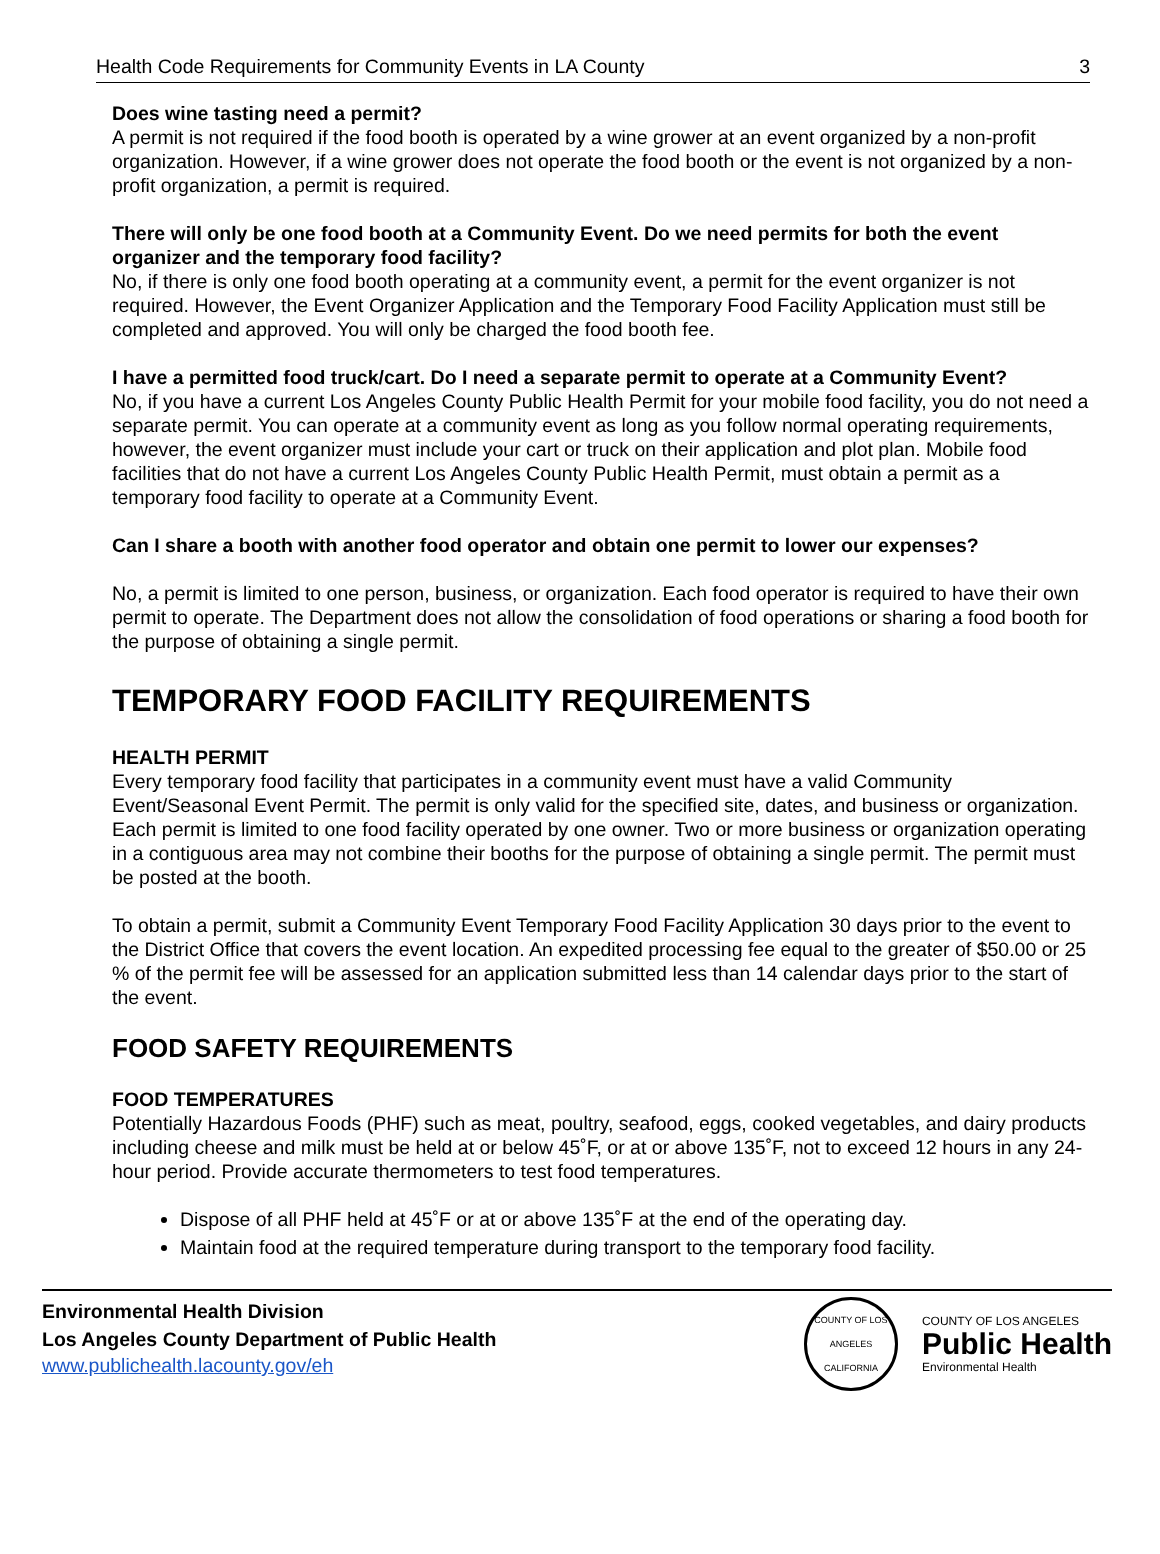Health Code Requirements for Community Events in LA County 3
Does wine tasting need a permit?
A permit is not required if the food booth is operated by a wine grower at an event organized by a non-profit organization. However, if a wine grower does not operate the food booth or the event is not organized by a non-profit organization, a permit is required.
There will only be one food booth at a Community Event. Do we need permits for both the event organizer and the temporary food facility?
No, if there is only one food booth operating at a community event, a permit for the event organizer is not required. However, the Event Organizer Application and the Temporary Food Facility Application must still be completed and approved. You will only be charged the food booth fee.
I have a permitted food truck/cart. Do I need a separate permit to operate at a Community Event?
No, if you have a current Los Angeles County Public Health Permit for your mobile food facility, you do not need a separate permit. You can operate at a community event as long as you follow normal operating requirements, however, the event organizer must include your cart or truck on their application and plot plan. Mobile food facilities that do not have a current Los Angeles County Public Health Permit, must obtain a permit as a temporary food facility to operate at a Community Event.
Can I share a booth with another food operator and obtain one permit to lower our expenses?
No, a permit is limited to one person, business, or organization. Each food operator is required to have their own permit to operate. The Department does not allow the consolidation of food operations or sharing a food booth for the purpose of obtaining a single permit.
TEMPORARY FOOD FACILITY REQUIREMENTS
HEALTH PERMIT
Every temporary food facility that participates in a community event must have a valid Community Event/Seasonal Event Permit. The permit is only valid for the specified site, dates, and business or organization. Each permit is limited to one food facility operated by one owner. Two or more business or organization operating in a contiguous area may not combine their booths for the purpose of obtaining a single permit. The permit must be posted at the booth.
To obtain a permit, submit a Community Event Temporary Food Facility Application 30 days prior to the event to the District Office that covers the event location. An expedited processing fee equal to the greater of $50.00 or 25 % of the permit fee will be assessed for an application submitted less than 14 calendar days prior to the start of the event.
FOOD SAFETY REQUIREMENTS
FOOD TEMPERATURES
Potentially Hazardous Foods (PHF) such as meat, poultry, seafood, eggs, cooked vegetables, and dairy products including cheese and milk must be held at or below 45˚F, or at or above 135˚F, not to exceed 12 hours in any 24-hour period. Provide accurate thermometers to test food temperatures.
Dispose of all PHF held at 45˚F or at or above 135˚F at the end of the operating day.
Maintain food at the required temperature during transport to the temporary food facility.
Environmental Health Division
Los Angeles County Department of Public Health
www.publichealth.lacounty.gov/eh
COUNTY OF LOS ANGELES
CALIFORNIA
COUNTY OF LOS ANGELES
Public Health
Environmental Health